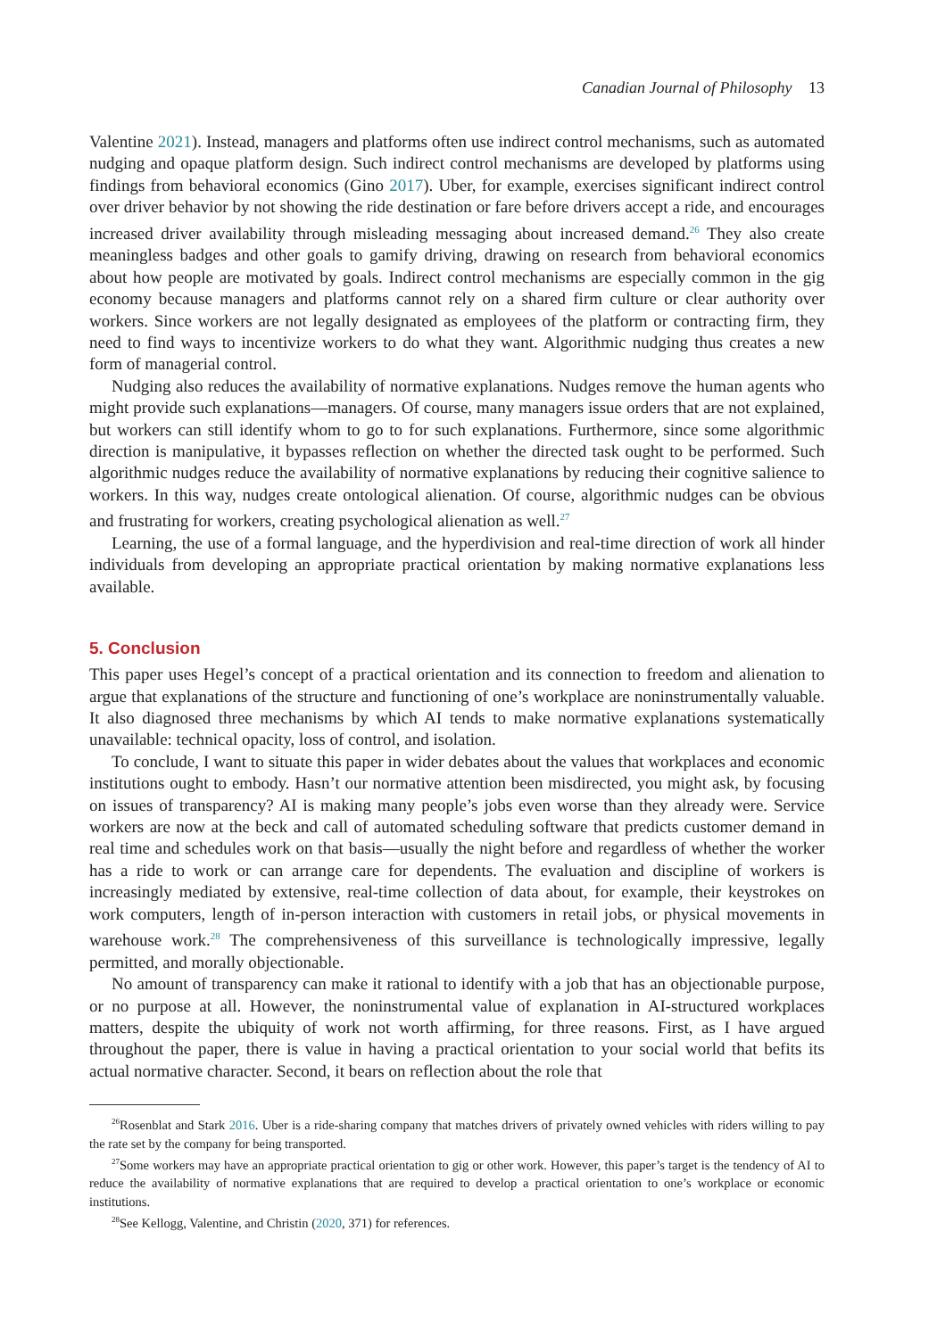Canadian Journal of Philosophy 13
Valentine 2021). Instead, managers and platforms often use indirect control mechanisms, such as automated nudging and opaque platform design. Such indirect control mechanisms are developed by platforms using findings from behavioral economics (Gino 2017). Uber, for example, exercises significant indirect control over driver behavior by not showing the ride destination or fare before drivers accept a ride, and encourages increased driver availability through misleading messaging about increased demand.<sup>26</sup> They also create meaningless badges and other goals to gamify driving, drawing on research from behavioral economics about how people are motivated by goals. Indirect control mechanisms are especially common in the gig economy because managers and platforms cannot rely on a shared firm culture or clear authority over workers. Since workers are not legally designated as employees of the platform or contracting firm, they need to find ways to incentivize workers to do what they want. Algorithmic nudging thus creates a new form of managerial control.
Nudging also reduces the availability of normative explanations. Nudges remove the human agents who might provide such explanations—managers. Of course, many managers issue orders that are not explained, but workers can still identify whom to go to for such explanations. Furthermore, since some algorithmic direction is manipulative, it bypasses reflection on whether the directed task ought to be performed. Such algorithmic nudges reduce the availability of normative explanations by reducing their cognitive salience to workers. In this way, nudges create ontological alienation. Of course, algorithmic nudges can be obvious and frustrating for workers, creating psychological alienation as well.<sup>27</sup>
Learning, the use of a formal language, and the hyperdivision and real-time direction of work all hinder individuals from developing an appropriate practical orientation by making normative explanations less available.
5. Conclusion
This paper uses Hegel’s concept of a practical orientation and its connection to freedom and alienation to argue that explanations of the structure and functioning of one’s workplace are noninstrumentally valuable. It also diagnosed three mechanisms by which AI tends to make normative explanations systematically unavailable: technical opacity, loss of control, and isolation.
To conclude, I want to situate this paper in wider debates about the values that workplaces and economic institutions ought to embody. Hasn’t our normative attention been misdirected, you might ask, by focusing on issues of transparency? AI is making many people’s jobs even worse than they already were. Service workers are now at the beck and call of automated scheduling software that predicts customer demand in real time and schedules work on that basis—usually the night before and regardless of whether the worker has a ride to work or can arrange care for dependents. The evaluation and discipline of workers is increasingly mediated by extensive, real-time collection of data about, for example, their keystrokes on work computers, length of in-person interaction with customers in retail jobs, or physical movements in warehouse work.<sup>28</sup> The comprehensiveness of this surveillance is technologically impressive, legally permitted, and morally objectionable.
No amount of transparency can make it rational to identify with a job that has an objectionable purpose, or no purpose at all. However, the noninstrumental value of explanation in AI-structured workplaces matters, despite the ubiquity of work not worth affirming, for three reasons. First, as I have argued throughout the paper, there is value in having a practical orientation to your social world that befits its actual normative character. Second, it bears on reflection about the role that
<sup>26</sup> Rosenblat and Stark 2016. Uber is a ride-sharing company that matches drivers of privately owned vehicles with riders willing to pay the rate set by the company for being transported.
<sup>27</sup> Some workers may have an appropriate practical orientation to gig or other work. However, this paper’s target is the tendency of AI to reduce the availability of normative explanations that are required to develop a practical orientation to one’s workplace or economic institutions.
<sup>28</sup> See Kellogg, Valentine, and Christin (2020, 371) for references.